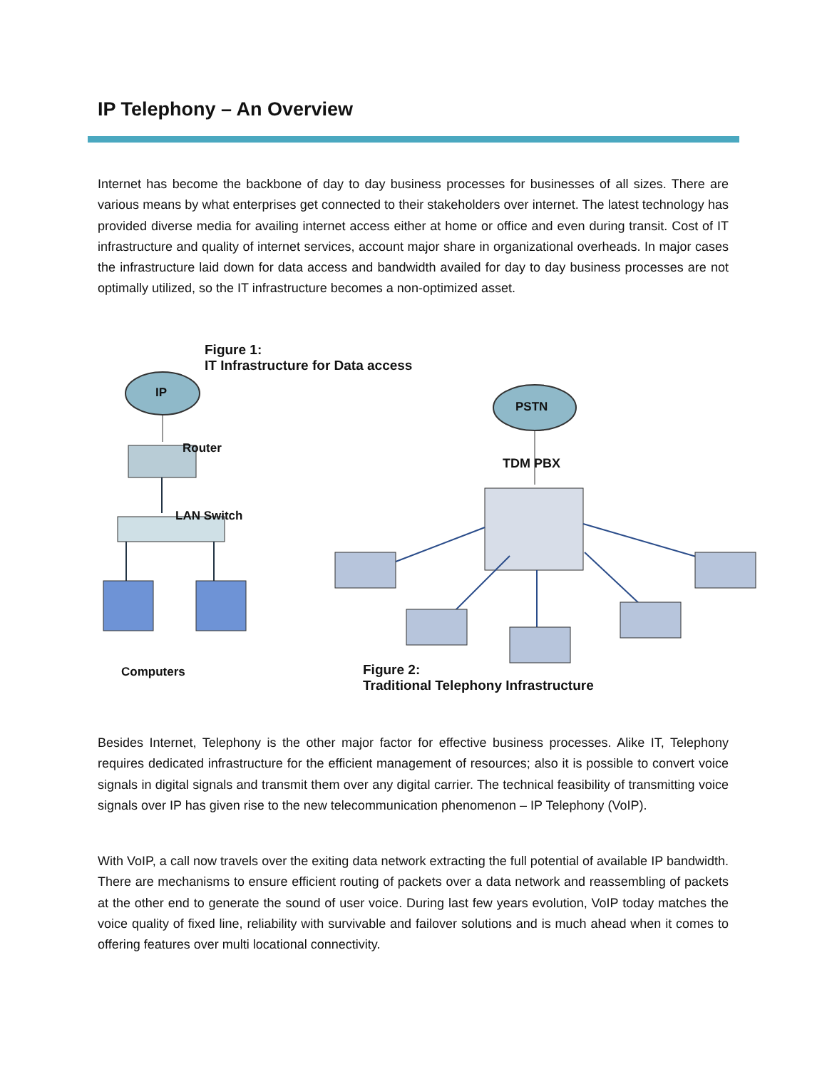IP Telephony – An Overview
Internet has become the backbone of day to day business processes for businesses of all sizes. There are various means by what enterprises get connected to their stakeholders over internet. The latest technology has provided diverse media for availing internet access either at home or office and even during transit. Cost of IT infrastructure and quality of internet services, account major share in organizational overheads. In major cases the infrastructure laid down for data access and bandwidth availed for day to day business processes are not optimally utilized, so the IT infrastructure becomes a non-optimized asset.
Figure 1:
IT Infrastructure for Data access
IP
Router
LAN Switch
Computers
PSTN
TDM PBX
Figure 2:
Traditional Telephony Infrastructure
Besides Internet, Telephony is the other major factor for effective business processes. Alike IT, Telephony requires dedicated infrastructure for the efficient management of resources; also it is possible to convert voice signals in digital signals and transmit them over any digital carrier. The technical feasibility of transmitting voice signals over IP has given rise to the new telecommunication phenomenon – IP Telephony (VoIP).
With VoIP, a call now travels over the exiting data network extracting the full potential of available IP bandwidth. There are mechanisms to ensure efficient routing of packets over a data network and reassembling of packets at the other end to generate the sound of user voice. During last few years evolution, VoIP today matches the voice quality of fixed line, reliability with survivable and failover solutions and is much ahead when it comes to offering features over multi locational connectivity.